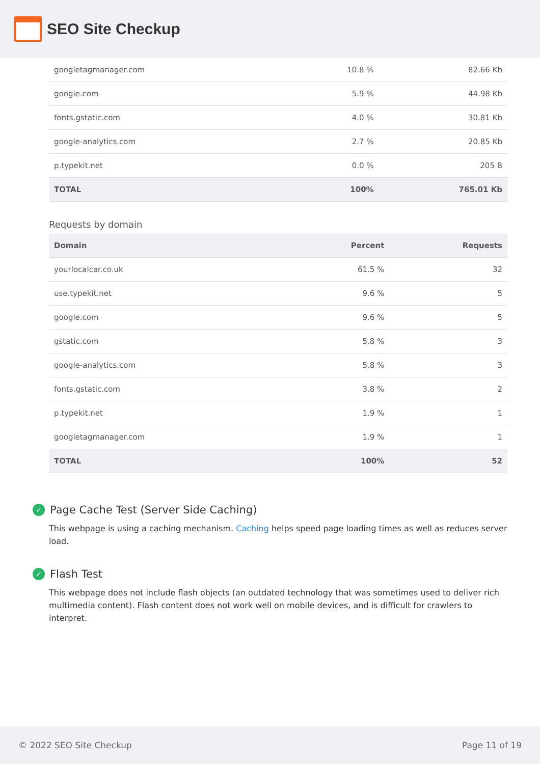SEO Site Checkup
| googletagmanager.com | 10.8 % | 82.66 Kb |
| google.com | 5.9 % | 44.98 Kb |
| fonts.gstatic.com | 4.0 % | 30.81 Kb |
| google-analytics.com | 2.7 % | 20.85 Kb |
| p.typekit.net | 0.0 % | 205 B |
| TOTAL | 100% | 765.01 Kb |
Requests by domain
| Domain | Percent | Requests |
| --- | --- | --- |
| yourlocalcar.co.uk | 61.5 % | 32 |
| use.typekit.net | 9.6 % | 5 |
| google.com | 9.6 % | 5 |
| gstatic.com | 5.8 % | 3 |
| google-analytics.com | 5.8 % | 3 |
| fonts.gstatic.com | 3.8 % | 2 |
| p.typekit.net | 1.9 % | 1 |
| googletagmanager.com | 1.9 % | 1 |
| TOTAL | 100% | 52 |
✓ Page Cache Test (Server Side Caching)
This webpage is using a caching mechanism. Caching helps speed page loading times as well as reduces server load.
✓ Flash Test
This webpage does not include flash objects (an outdated technology that was sometimes used to deliver rich multimedia content). Flash content does not work well on mobile devices, and is difficult for crawlers to interpret.
© 2022 SEO Site Checkup Page 11 of 19